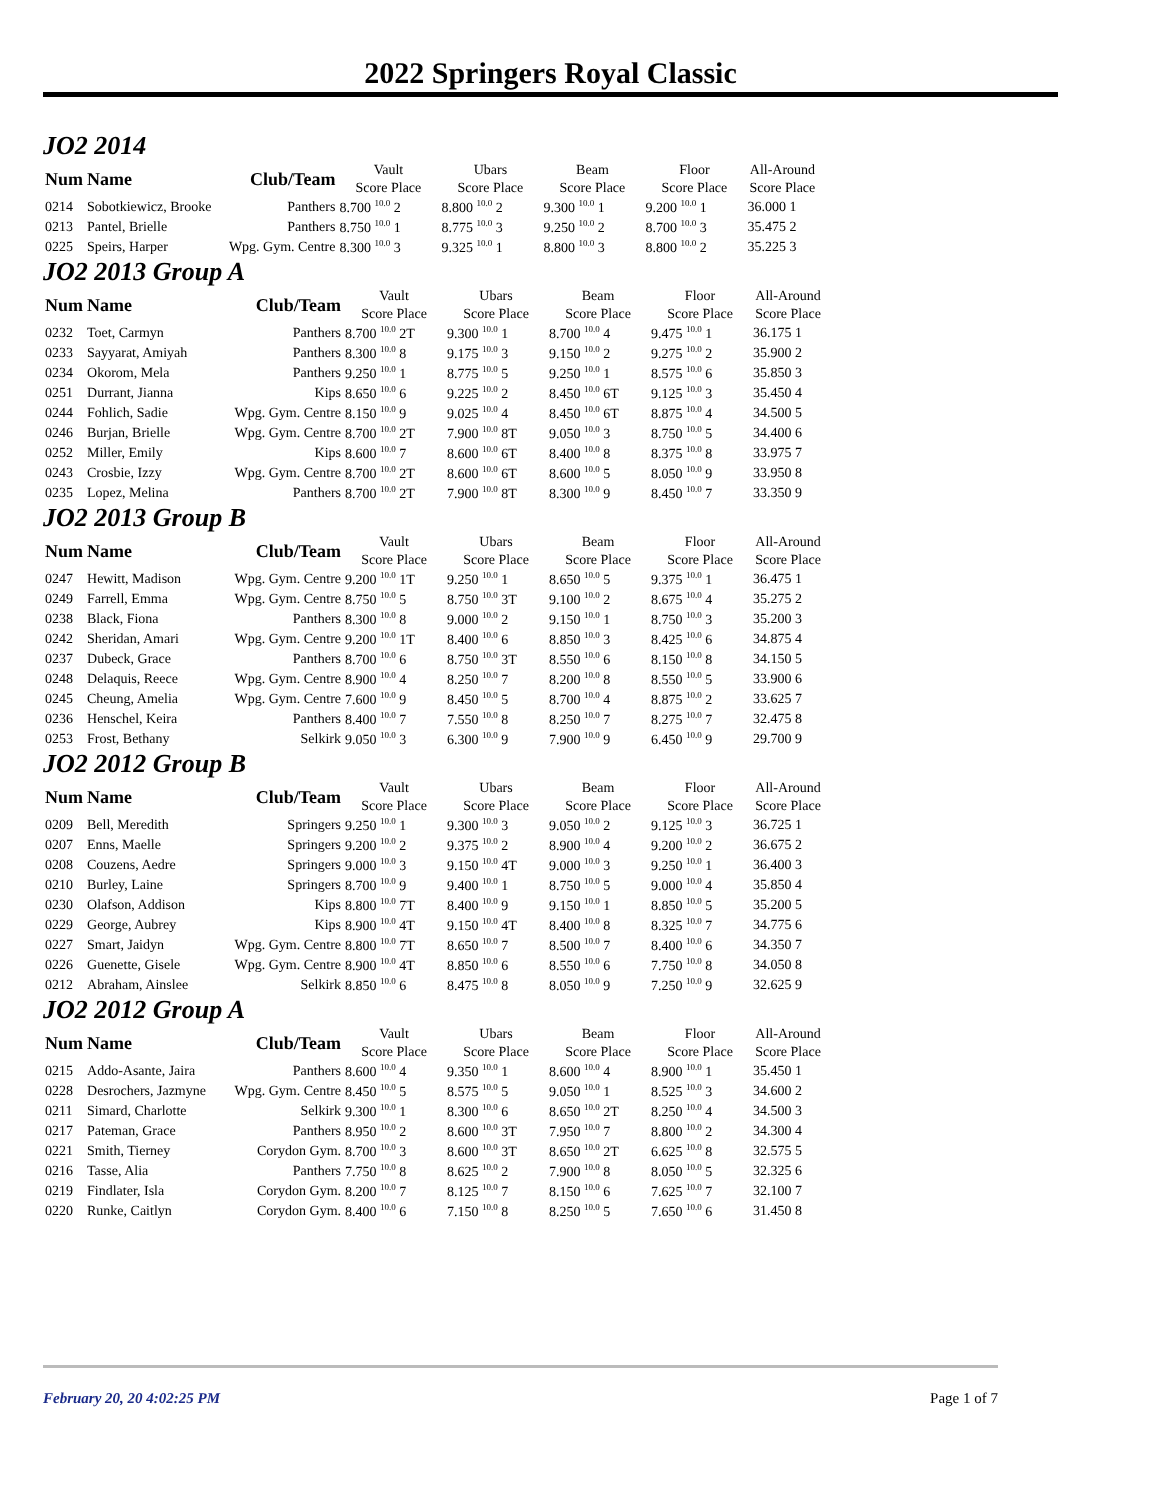2022 Springers Royal Classic
JO2 2014
| Num | Name | Club/Team | Vault | Ubars | Beam | Floor | All-Around |
| --- | --- | --- | --- | --- | --- | --- | --- |
| | | | Score Place | Score Place | Score Place | Score Place | Score Place |
| 0214 | Sobotkiewicz, Brooke | Panthers | 8.700 <sup>10.0</sup> 2 | 8.800 <sup>10.0</sup> 2 | 9.300 <sup>10.0</sup> 1 | 9.200 <sup>10.0</sup> 1 | 36.000 1 |
| 0213 | Pantel, Brielle | Panthers | 8.750 <sup>10.0</sup> 1 | 8.775 <sup>10.0</sup> 3 | 9.250 <sup>10.0</sup> 2 | 8.700 <sup>10.0</sup> 3 | 35.475 2 |
| 0225 | Speirs, Harper | Wpg. Gym. Centre | 8.300 <sup>10.0</sup> 3 | 9.325 <sup>10.0</sup> 1 | 8.800 <sup>10.0</sup> 3 | 8.800 <sup>10.0</sup> 2 | 35.225 3 |
JO2 2013 Group A
| Num | Name | Club/Team | Vault | Ubars | Beam | Floor | All-Around |
| --- | --- | --- | --- | --- | --- | --- | --- |
| | | | Score Place | Score Place | Score Place | Score Place | Score Place |
| 0232 | Toet, Carmyn | Panthers | 8.700 <sup>10.0</sup> 2T | 9.300 <sup>10.0</sup> 1 | 8.700 <sup>10.0</sup> 4 | 9.475 <sup>10.0</sup> 1 | 36.175 1 |
| 0233 | Sayyarat, Amiyah | Panthers | 8.300 <sup>10.0</sup> 8 | 9.175 <sup>10.0</sup> 3 | 9.150 <sup>10.0</sup> 2 | 9.275 <sup>10.0</sup> 2 | 35.900 2 |
| 0234 | Okorom, Mela | Panthers | 9.250 <sup>10.0</sup> 1 | 8.775 <sup>10.0</sup> 5 | 9.250 <sup>10.0</sup> 1 | 8.575 <sup>10.0</sup> 6 | 35.850 3 |
| 0251 | Durrant, Jianna | Kips | 8.650 <sup>10.0</sup> 6 | 9.225 <sup>10.0</sup> 2 | 8.450 <sup>10.0</sup> 6T | 9.125 <sup>10.0</sup> 3 | 35.450 4 |
| 0244 | Fohlich, Sadie | Wpg. Gym. Centre | 8.150 <sup>10.0</sup> 9 | 9.025 <sup>10.0</sup> 4 | 8.450 <sup>10.0</sup> 6T | 8.875 <sup>10.0</sup> 4 | 34.500 5 |
| 0246 | Burjan, Brielle | Wpg. Gym. Centre | 8.700 <sup>10.0</sup> 2T | 7.900 <sup>10.0</sup> 8T | 9.050 <sup>10.0</sup> 3 | 8.750 <sup>10.0</sup> 5 | 34.400 6 |
| 0252 | Miller, Emily | Kips | 8.600 <sup>10.0</sup> 7 | 8.600 <sup>10.0</sup> 6T | 8.400 <sup>10.0</sup> 8 | 8.375 <sup>10.0</sup> 8 | 33.975 7 |
| 0243 | Crosbie, Izzy | Wpg. Gym. Centre | 8.700 <sup>10.0</sup> 2T | 8.600 <sup>10.0</sup> 6T | 8.600 <sup>10.0</sup> 5 | 8.050 <sup>10.0</sup> 9 | 33.950 8 |
| 0235 | Lopez, Melina | Panthers | 8.700 <sup>10.0</sup> 2T | 7.900 <sup>10.0</sup> 8T | 8.300 <sup>10.0</sup> 9 | 8.450 <sup>10.0</sup> 7 | 33.350 9 |
JO2 2013 Group B
| Num | Name | Club/Team | Vault | Ubars | Beam | Floor | All-Around |
| --- | --- | --- | --- | --- | --- | --- | --- |
| | | | Score Place | Score Place | Score Place | Score Place | Score Place |
| 0247 | Hewitt, Madison | Wpg. Gym. Centre | 9.200 <sup>10.0</sup> 1T | 9.250 <sup>10.0</sup> 1 | 8.650 <sup>10.0</sup> 5 | 9.375 <sup>10.0</sup> 1 | 36.475 1 |
| 0249 | Farrell, Emma | Wpg. Gym. Centre | 8.750 <sup>10.0</sup> 5 | 8.750 <sup>10.0</sup> 3T | 9.100 <sup>10.0</sup> 2 | 8.675 <sup>10.0</sup> 4 | 35.275 2 |
| 0238 | Black, Fiona | Panthers | 8.300 <sup>10.0</sup> 8 | 9.000 <sup>10.0</sup> 2 | 9.150 <sup>10.0</sup> 1 | 8.750 <sup>10.0</sup> 3 | 35.200 3 |
| 0242 | Sheridan, Amari | Wpg. Gym. Centre | 9.200 <sup>10.0</sup> 1T | 8.400 <sup>10.0</sup> 6 | 8.850 <sup>10.0</sup> 3 | 8.425 <sup>10.0</sup> 6 | 34.875 4 |
| 0237 | Dubeck, Grace | Panthers | 8.700 <sup>10.0</sup> 6 | 8.750 <sup>10.0</sup> 3T | 8.550 <sup>10.0</sup> 6 | 8.150 <sup>10.0</sup> 8 | 34.150 5 |
| 0248 | Delaquis, Reece | Wpg. Gym. Centre | 8.900 <sup>10.0</sup> 4 | 8.250 <sup>10.0</sup> 7 | 8.200 <sup>10.0</sup> 8 | 8.550 <sup>10.0</sup> 5 | 33.900 6 |
| 0245 | Cheung, Amelia | Wpg. Gym. Centre | 7.600 <sup>10.0</sup> 9 | 8.450 <sup>10.0</sup> 5 | 8.700 <sup>10.0</sup> 4 | 8.875 <sup>10.0</sup> 2 | 33.625 7 |
| 0236 | Henschel, Keira | Panthers | 8.400 <sup>10.0</sup> 7 | 7.550 <sup>10.0</sup> 8 | 8.250 <sup>10.0</sup> 7 | 8.275 <sup>10.0</sup> 7 | 32.475 8 |
| 0253 | Frost, Bethany | Selkirk | 9.050 <sup>10.0</sup> 3 | 6.300 <sup>10.0</sup> 9 | 7.900 <sup>10.0</sup> 9 | 6.450 <sup>10.0</sup> 9 | 29.700 9 |
JO2 2012 Group B
| Num | Name | Club/Team | Vault | Ubars | Beam | Floor | All-Around |
| --- | --- | --- | --- | --- | --- | --- | --- |
| | | | Score Place | Score Place | Score Place | Score Place | Score Place |
| 0209 | Bell, Meredith | Springers | 9.250 <sup>10.0</sup> 1 | 9.300 <sup>10.0</sup> 3 | 9.050 <sup>10.0</sup> 2 | 9.125 <sup>10.0</sup> 3 | 36.725 1 |
| 0207 | Enns, Maelle | Springers | 9.200 <sup>10.0</sup> 2 | 9.375 <sup>10.0</sup> 2 | 8.900 <sup>10.0</sup> 4 | 9.200 <sup>10.0</sup> 2 | 36.675 2 |
| 0208 | Couzens, Aedre | Springers | 9.000 <sup>10.0</sup> 3 | 9.150 <sup>10.0</sup> 4T | 9.000 <sup>10.0</sup> 3 | 9.250 <sup>10.0</sup> 1 | 36.400 3 |
| 0210 | Burley, Laine | Springers | 8.700 <sup>10.0</sup> 9 | 9.400 <sup>10.0</sup> 1 | 8.750 <sup>10.0</sup> 5 | 9.000 <sup>10.0</sup> 4 | 35.850 4 |
| 0230 | Olafson, Addison | Kips | 8.800 <sup>10.0</sup> 7T | 8.400 <sup>10.0</sup> 9 | 9.150 <sup>10.0</sup> 1 | 8.850 <sup>10.0</sup> 5 | 35.200 5 |
| 0229 | George, Aubrey | Kips | 8.900 <sup>10.0</sup> 4T | 9.150 <sup>10.0</sup> 4T | 8.400 <sup>10.0</sup> 8 | 8.325 <sup>10.0</sup> 7 | 34.775 6 |
| 0227 | Smart, Jaidyn | Wpg. Gym. Centre | 8.800 <sup>10.0</sup> 7T | 8.650 <sup>10.0</sup> 7 | 8.500 <sup>10.0</sup> 7 | 8.400 <sup>10.0</sup> 6 | 34.350 7 |
| 0226 | Guenette, Gisele | Wpg. Gym. Centre | 8.900 <sup>10.0</sup> 4T | 8.850 <sup>10.0</sup> 6 | 8.550 <sup>10.0</sup> 6 | 7.750 <sup>10.0</sup> 8 | 34.050 8 |
| 0212 | Abraham, Ainslee | Selkirk | 8.850 <sup>10.0</sup> 6 | 8.475 <sup>10.0</sup> 8 | 8.050 <sup>10.0</sup> 9 | 7.250 <sup>10.0</sup> 9 | 32.625 9 |
JO2 2012 Group A
| Num | Name | Club/Team | Vault | Ubars | Beam | Floor | All-Around |
| --- | --- | --- | --- | --- | --- | --- | --- |
| | | | Score Place | Score Place | Score Place | Score Place | Score Place |
| 0215 | Addo-Asante, Jaira | Panthers | 8.600 <sup>10.0</sup> 4 | 9.350 <sup>10.0</sup> 1 | 8.600 <sup>10.0</sup> 4 | 8.900 <sup>10.0</sup> 1 | 35.450 1 |
| 0228 | Desrochers, Jazmyne | Wpg. Gym. Centre | 8.450 <sup>10.0</sup> 5 | 8.575 <sup>10.0</sup> 5 | 9.050 <sup>10.0</sup> 1 | 8.525 <sup>10.0</sup> 3 | 34.600 2 |
| 0211 | Simard, Charlotte | Selkirk | 9.300 <sup>10.0</sup> 1 | 8.300 <sup>10.0</sup> 6 | 8.650 <sup>10.0</sup> 2T | 8.250 <sup>10.0</sup> 4 | 34.500 3 |
| 0217 | Pateman, Grace | Panthers | 8.950 <sup>10.0</sup> 2 | 8.600 <sup>10.0</sup> 3T | 7.950 <sup>10.0</sup> 7 | 8.800 <sup>10.0</sup> 2 | 34.300 4 |
| 0221 | Smith, Tierney | Corydon Gym. | 8.700 <sup>10.0</sup> 3 | 8.600 <sup>10.0</sup> 3T | 8.650 <sup>10.0</sup> 2T | 6.625 <sup>10.0</sup> 8 | 32.575 5 |
| 0216 | Tasse, Alia | Panthers | 7.750 <sup>10.0</sup> 8 | 8.625 <sup>10.0</sup> 2 | 7.900 <sup>10.0</sup> 8 | 8.050 <sup>10.0</sup> 5 | 32.325 6 |
| 0219 | Findlater, Isla | Corydon Gym. | 8.200 <sup>10.0</sup> 7 | 8.125 <sup>10.0</sup> 7 | 8.150 <sup>10.0</sup> 6 | 7.625 <sup>10.0</sup> 7 | 32.100 7 |
| 0220 | Runke, Caitlyn | Corydon Gym. | 8.400 <sup>10.0</sup> 6 | 7.150 <sup>10.0</sup> 8 | 8.250 <sup>10.0</sup> 5 | 7.650 <sup>10.0</sup> 6 | 31.450 8 |
February 20, 20 4:02:25 PM Page 1 of 7